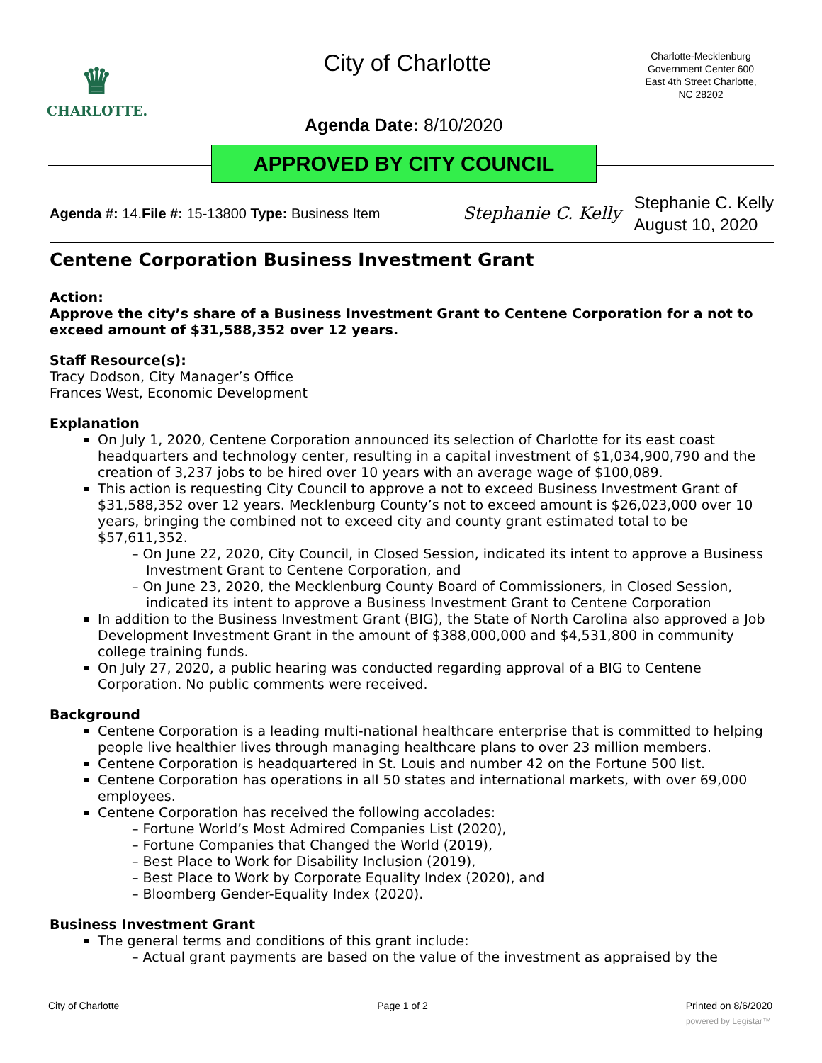♛
CHARLOTTE.
City of Charlotte
Charlotte-Mecklenburg Government Center 600 East 4th Street Charlotte, NC 28202
Agenda Date: 8/10/2020
APPROVED BY CITY COUNCIL
Agenda #: 14.File #: 15-13800 Type: Business Item
Stephanie C. Kelly
Stephanie C. Kelly
August 10, 2020
Centene Corporation Business Investment Grant
Action:
Approve the city’s share of a Business Investment Grant to Centene Corporation for a not to exceed amount of $31,588,352 over 12 years.
Staff Resource(s):
Tracy Dodson, City Manager’s Office
Frances West, Economic Development
Explanation
On July 1, 2020, Centene Corporation announced its selection of Charlotte for its east coast headquarters and technology center, resulting in a capital investment of $1,034,900,790 and the creation of 3,237 jobs to be hired over 10 years with an average wage of $100,089.
This action is requesting City Council to approve a not to exceed Business Investment Grant of $31,588,352 over 12 years. Mecklenburg County’s not to exceed amount is $26,023,000 over 10 years, bringing the combined not to exceed city and county grant estimated total to be $57,611,352.
On June 22, 2020, City Council, in Closed Session, indicated its intent to approve a Business Investment Grant to Centene Corporation, and
On June 23, 2020, the Mecklenburg County Board of Commissioners, in Closed Session, indicated its intent to approve a Business Investment Grant to Centene Corporation
In addition to the Business Investment Grant (BIG), the State of North Carolina also approved a Job Development Investment Grant in the amount of $388,000,000 and $4,531,800 in community college training funds.
On July 27, 2020, a public hearing was conducted regarding approval of a BIG to Centene Corporation. No public comments were received.
Background
Centene Corporation is a leading multi-national healthcare enterprise that is committed to helping people live healthier lives through managing healthcare plans to over 23 million members.
Centene Corporation is headquartered in St. Louis and number 42 on the Fortune 500 list.
Centene Corporation has operations in all 50 states and international markets, with over 69,000 employees.
Centene Corporation has received the following accolades:
Fortune World’s Most Admired Companies List (2020),
Fortune Companies that Changed the World (2019),
Best Place to Work for Disability Inclusion (2019),
Best Place to Work by Corporate Equality Index (2020), and
Bloomberg Gender-Equality Index (2020).
Business Investment Grant
The general terms and conditions of this grant include:
Actual grant payments are based on the value of the investment as appraised by the
City of Charlotte Page 1 of 2 Printed on 8/6/2020
powered by Legistar™